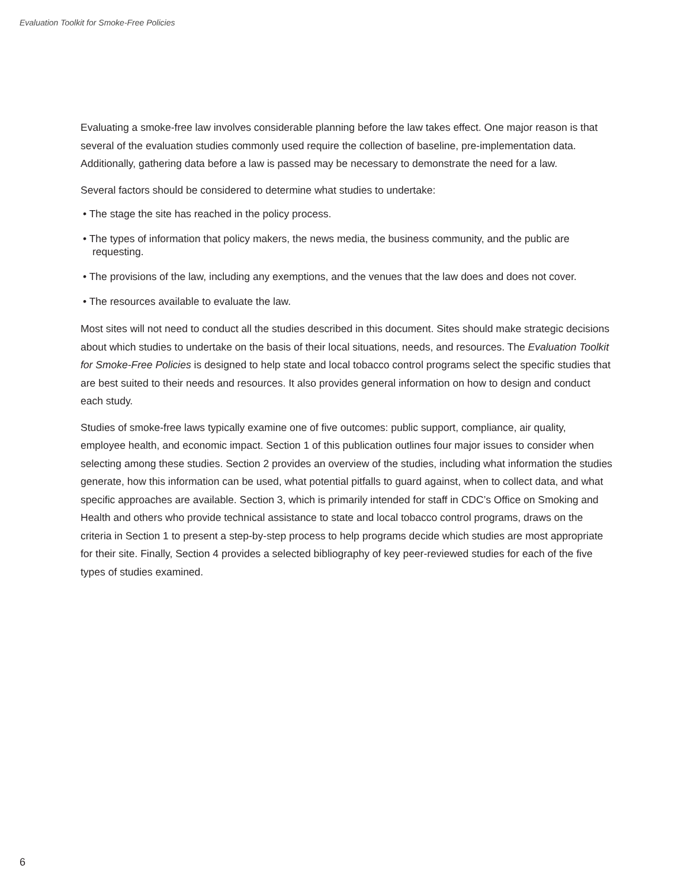Evaluation Toolkit for Smoke-Free Policies
Evaluating a smoke-free law involves considerable planning before the law takes effect. One major reason is that several of the evaluation studies commonly used require the collection of baseline, pre-implementation data. Additionally, gathering data before a law is passed may be necessary to demonstrate the need for a law.
Several factors should be considered to determine what studies to undertake:
• The stage the site has reached in the policy process.
• The types of information that policy makers, the news media, the business community, and the public are requesting.
• The provisions of the law, including any exemptions, and the venues that the law does and does not cover.
• The resources available to evaluate the law.
Most sites will not need to conduct all the studies described in this document. Sites should make strategic decisions about which studies to undertake on the basis of their local situations, needs, and resources. The Evaluation Toolkit for Smoke-Free Policies is designed to help state and local tobacco control programs select the specific studies that are best suited to their needs and resources. It also provides general information on how to design and conduct each study.
Studies of smoke-free laws typically examine one of five outcomes: public support, compliance, air quality, employee health, and economic impact. Section 1 of this publication outlines four major issues to consider when selecting among these studies. Section 2 provides an overview of the studies, including what information the studies generate, how this information can be used, what potential pitfalls to guard against, when to collect data, and what specific approaches are available. Section 3, which is primarily intended for staff in CDC’s Office on Smoking and Health and others who provide technical assistance to state and local tobacco control programs, draws on the criteria in Section 1 to present a step-by-step process to help programs decide which studies are most appropriate for their site. Finally, Section 4 provides a selected bibliography of key peer-reviewed studies for each of the five types of studies examined.
6